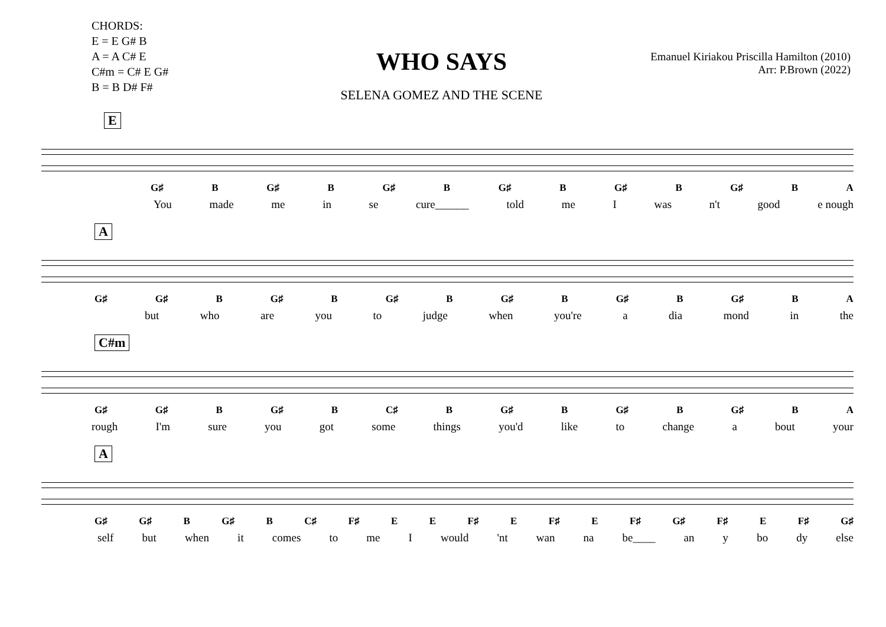CHORDS:
E = E G# B
A = A C# E
C#m = C# E G#
B = B D# F#
WHO SAYS
SELENA GOMEZ AND THE SCENE
Emanuel Kiriakou Priscilla Hamilton (2010)
Arr: P.Brown (2022)
E
G♯ B G♯ B G♯ B G♯ B G♯ B G♯ B A
You made me in se cure______ told me I was n't good e nough
A
G♯ G♯ B G♯ B G♯ B G♯ B G♯ B G♯ B A
but who are you to judge when you're a dia mond in the
C#m
G♯ G♯ B G♯ B C♯ B G♯ B G♯ B G♯ B A
rough I'm sure you got some things you'd like to change a bout your
A
G♯ G♯ B G♯ B C♯ F♯ E E F♯ E F♯ E F♯ G♯ F♯ E F♯ G♯
self but when it comes to me I would 'nt wan na be____ an y bo dy else